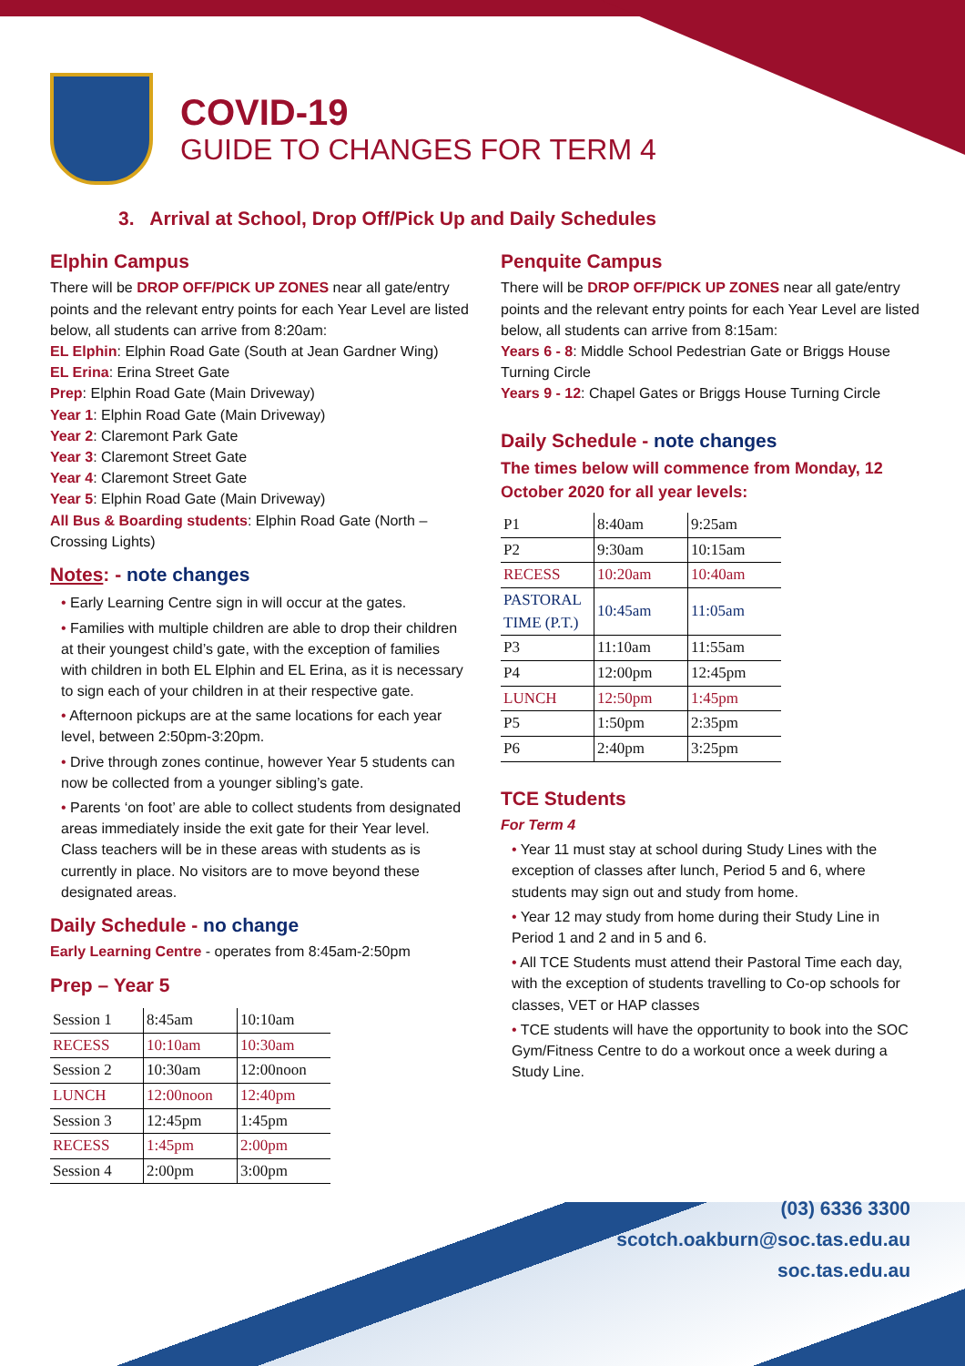COVID-19
GUIDE TO CHANGES FOR TERM 4
3. Arrival at School, Drop Off/Pick Up and Daily Schedules
Elphin Campus
There will be DROP OFF/PICK UP ZONES near all gate/entry points and the relevant entry points for each Year Level are listed below, all students can arrive from 8:20am:
EL Elphin: Elphin Road Gate (South at Jean Gardner Wing)
EL Erina: Erina Street Gate
Prep: Elphin Road Gate (Main Driveway)
Year 1: Elphin Road Gate (Main Driveway)
Year 2: Claremont Park Gate
Year 3: Claremont Street Gate
Year 4: Claremont Street Gate
Year 5: Elphin Road Gate (Main Driveway)
All Bus & Boarding students: Elphin Road Gate (North – Crossing Lights)
Notes: - note changes
• Early Learning Centre sign in will occur at the gates.
• Families with multiple children are able to drop their children at their youngest child’s gate, with the exception of families with children in both EL Elphin and EL Erina, as it is necessary to sign each of your children in at their respective gate.
• Afternoon pickups are at the same locations for each year level, between 2:50pm-3:20pm.
• Drive through zones continue, however Year 5 students can now be collected from a younger sibling’s gate.
• Parents ‘on foot’ are able to collect students from designated areas immediately inside the exit gate for their Year level. Class teachers will be in these areas with students as is currently in place. No visitors are to move beyond these designated areas.
Daily Schedule - no change
Early Learning Centre - operates from 8:45am-2:50pm
Prep – Year 5
| Session 1 | 8:45am | 10:10am |
| RECESS | 10:10am | 10:30am |
| Session 2 | 10:30am | 12:00noon |
| LUNCH | 12:00noon | 12:40pm |
| Session 3 | 12:45pm | 1:45pm |
| RECESS | 1:45pm | 2:00pm |
| Session 4 | 2:00pm | 3:00pm |
Penquite Campus
There will be DROP OFF/PICK UP ZONES near all gate/entry points and the relevant entry points for each Year Level are listed below, all students can arrive from 8:15am:
Years 6 - 8: Middle School Pedestrian Gate or Briggs House Turning Circle
Years 9 - 12: Chapel Gates or Briggs House Turning Circle
Daily Schedule - note changes
The times below will commence from Monday, 12 October 2020 for all year levels:
| P1 | 8:40am | 9:25am |
| P2 | 9:30am | 10:15am |
| RECESS | 10:20am | 10:40am |
| PASTORAL TIME (P.T.) | 10:45am | 11:05am |
| P3 | 11:10am | 11:55am |
| P4 | 12:00pm | 12:45pm |
| LUNCH | 12:50pm | 1:45pm |
| P5 | 1:50pm | 2:35pm |
| P6 | 2:40pm | 3:25pm |
TCE Students
For Term 4
• Year 11 must stay at school during Study Lines with the exception of classes after lunch, Period 5 and 6, where students may sign out and study from home.
• Year 12 may study from home during their Study Line in Period 1 and 2 and in 5 and 6.
• All TCE Students must attend their Pastoral Time each day, with the exception of students travelling to Co-op schools for classes, VET or HAP classes
• TCE students will have the opportunity to book into the SOC Gym/Fitness Centre to do a workout once a week during a Study Line.
(03) 6336 3300
scotch.oakburn@soc.tas.edu.au
soc.tas.edu.au